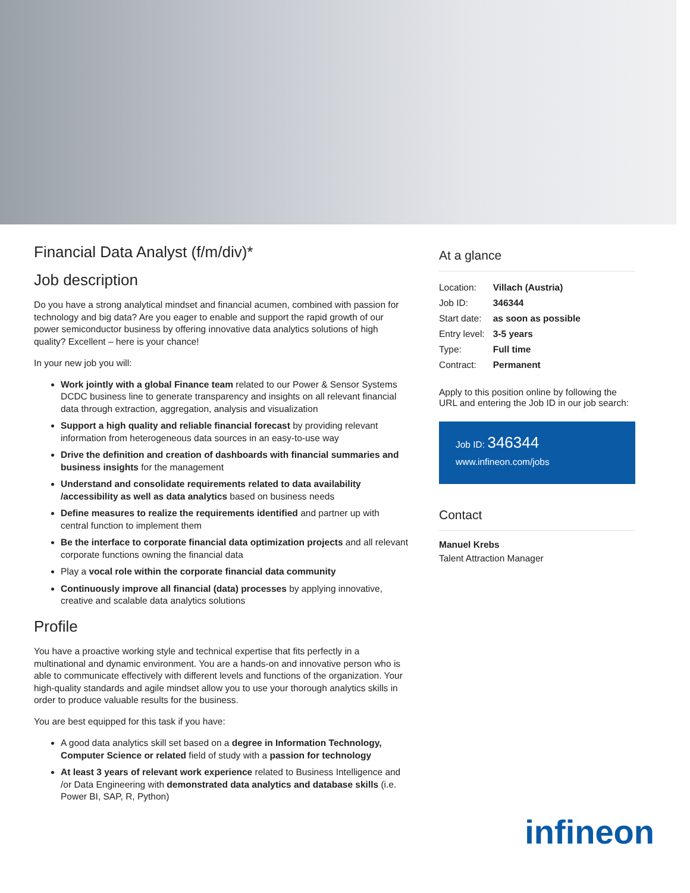Financial Data Analyst (f/m/div)*
Job description
Do you have a strong analytical mindset and financial acumen, combined with passion for technology and big data? Are you eager to enable and support the rapid growth of our power semiconductor business by offering innovative data analytics solutions of high quality? Excellent – here is your chance!
In your new job you will:
Work jointly with a global Finance team related to our Power & Sensor Systems DCDC business line to generate transparency and insights on all relevant financial data through extraction, aggregation, analysis and visualization
Support a high quality and reliable financial forecast by providing relevant information from heterogeneous data sources in an easy-to-use way
Drive the definition and creation of dashboards with financial summaries and business insights for the management
Understand and consolidate requirements related to data availability /accessibility as well as data analytics based on business needs
Define measures to realize the requirements identified and partner up with central function to implement them
Be the interface to corporate financial data optimization projects and all relevant corporate functions owning the financial data
Play a vocal role within the corporate financial data community
Continuously improve all financial (data) processes by applying innovative, creative and scalable data analytics solutions
Profile
You have a proactive working style and technical expertise that fits perfectly in a multinational and dynamic environment. You are a hands-on and innovative person who is able to communicate effectively with different levels and functions of the organization. Your high-quality standards and agile mindset allow you to use your thorough analytics skills in order to produce valuable results for the business.
You are best equipped for this task if you have:
A good data analytics skill set based on a degree in Information Technology, Computer Science or related field of study with a passion for technology
At least 3 years of relevant work experience related to Business Intelligence and /or Data Engineering with demonstrated data analytics and database skills (i.e. Power BI, SAP, R, Python)
At a glance
| Location: | Villach (Austria) |
| Job ID: | 346344 |
| Start date: | as soon as possible |
| Entry level: | 3-5 years |
| Type: | Full time |
| Contract: | Permanent |
Apply to this position online by following the URL and entering the Job ID in our job search:
Job ID: 346344
www.infineon.com/jobs
Contact
Manuel Krebs
Talent Attraction Manager
infineon